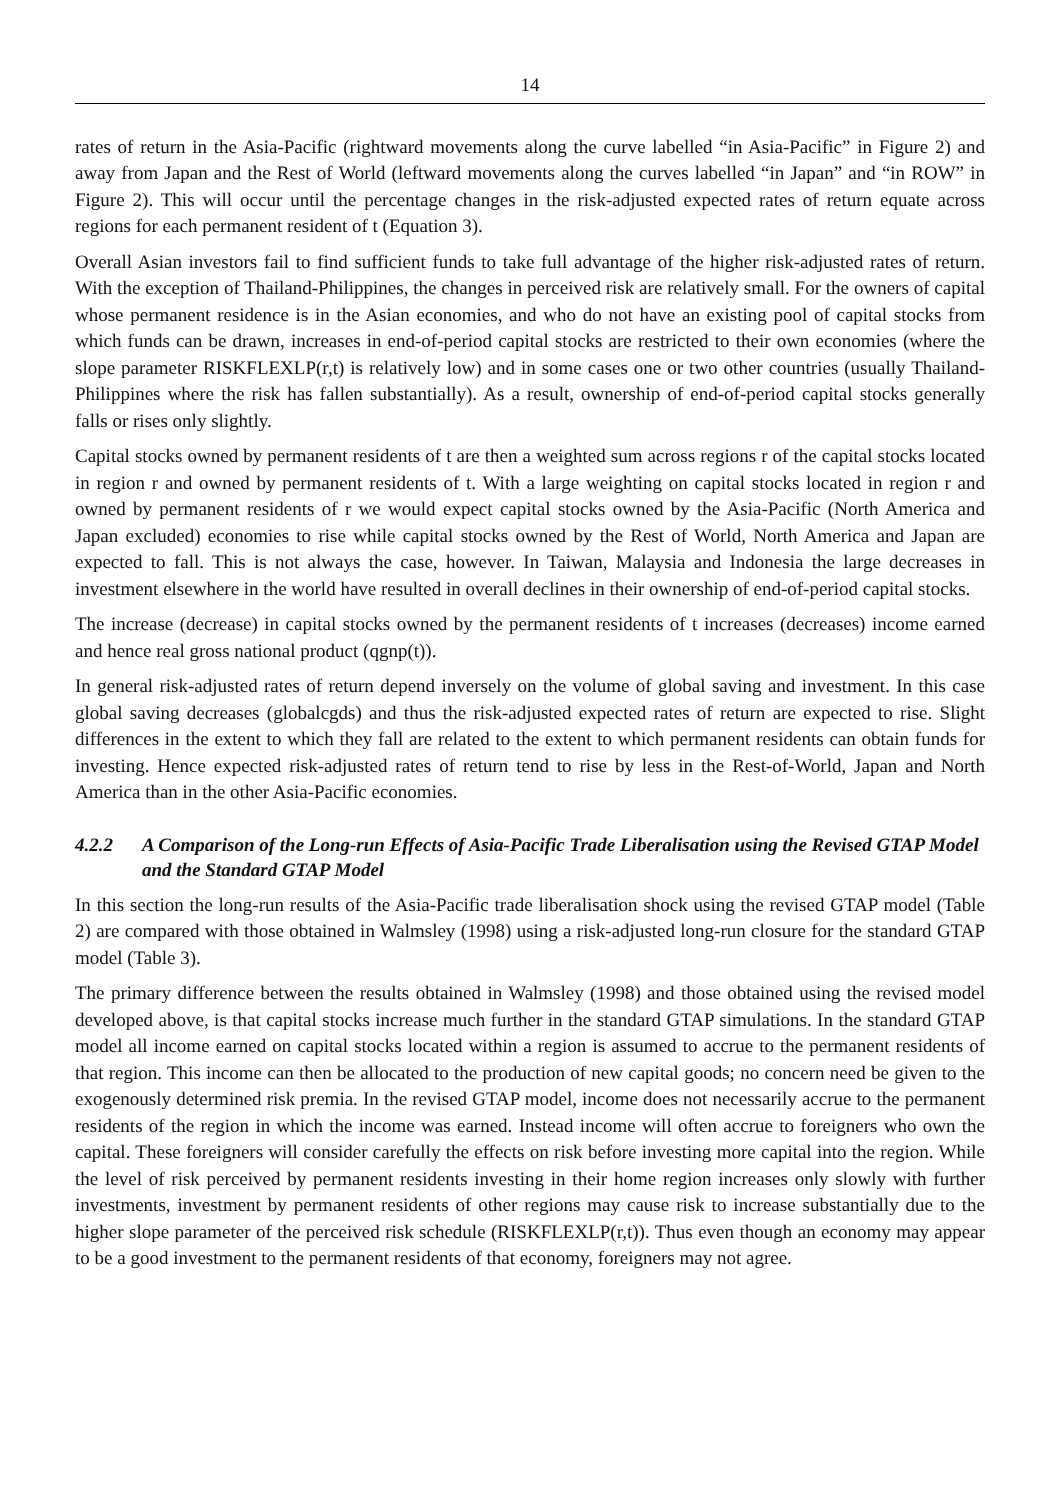14
rates of return in the Asia-Pacific (rightward movements along the curve labelled “in Asia-Pacific” in Figure 2) and away from Japan and the Rest of World (leftward movements along the curves labelled “in Japan” and “in ROW” in Figure 2). This will occur until the percentage changes in the risk-adjusted expected rates of return equate across regions for each permanent resident of t (Equation 3).
Overall Asian investors fail to find sufficient funds to take full advantage of the higher risk-adjusted rates of return. With the exception of Thailand-Philippines, the changes in perceived risk are relatively small. For the owners of capital whose permanent residence is in the Asian economies, and who do not have an existing pool of capital stocks from which funds can be drawn, increases in end-of-period capital stocks are restricted to their own economies (where the slope parameter RISKFLEXLP(r,t) is relatively low) and in some cases one or two other countries (usually Thailand-Philippines where the risk has fallen substantially). As a result, ownership of end-of-period capital stocks generally falls or rises only slightly.
Capital stocks owned by permanent residents of t are then a weighted sum across regions r of the capital stocks located in region r and owned by permanent residents of t. With a large weighting on capital stocks located in region r and owned by permanent residents of r we would expect capital stocks owned by the Asia-Pacific (North America and Japan excluded) economies to rise while capital stocks owned by the Rest of World, North America and Japan are expected to fall. This is not always the case, however. In Taiwan, Malaysia and Indonesia the large decreases in investment elsewhere in the world have resulted in overall declines in their ownership of end-of-period capital stocks.
The increase (decrease) in capital stocks owned by the permanent residents of t increases (decreases) income earned and hence real gross national product (qgnp(t)).
In general risk-adjusted rates of return depend inversely on the volume of global saving and investment. In this case global saving decreases (globalcgds) and thus the risk-adjusted expected rates of return are expected to rise. Slight differences in the extent to which they fall are related to the extent to which permanent residents can obtain funds for investing. Hence expected risk-adjusted rates of return tend to rise by less in the Rest-of-World, Japan and North America than in the other Asia-Pacific economies.
4.2.2 A Comparison of the Long-run Effects of Asia-Pacific Trade Liberalisation using the Revised GTAP Model and the Standard GTAP Model
In this section the long-run results of the Asia-Pacific trade liberalisation shock using the revised GTAP model (Table 2) are compared with those obtained in Walmsley (1998) using a risk-adjusted long-run closure for the standard GTAP model (Table 3).
The primary difference between the results obtained in Walmsley (1998) and those obtained using the revised model developed above, is that capital stocks increase much further in the standard GTAP simulations. In the standard GTAP model all income earned on capital stocks located within a region is assumed to accrue to the permanent residents of that region. This income can then be allocated to the production of new capital goods; no concern need be given to the exogenously determined risk premia. In the revised GTAP model, income does not necessarily accrue to the permanent residents of the region in which the income was earned. Instead income will often accrue to foreigners who own the capital. These foreigners will consider carefully the effects on risk before investing more capital into the region. While the level of risk perceived by permanent residents investing in their home region increases only slowly with further investments, investment by permanent residents of other regions may cause risk to increase substantially due to the higher slope parameter of the perceived risk schedule (RISKFLEXLP(r,t)). Thus even though an economy may appear to be a good investment to the permanent residents of that economy, foreigners may not agree.